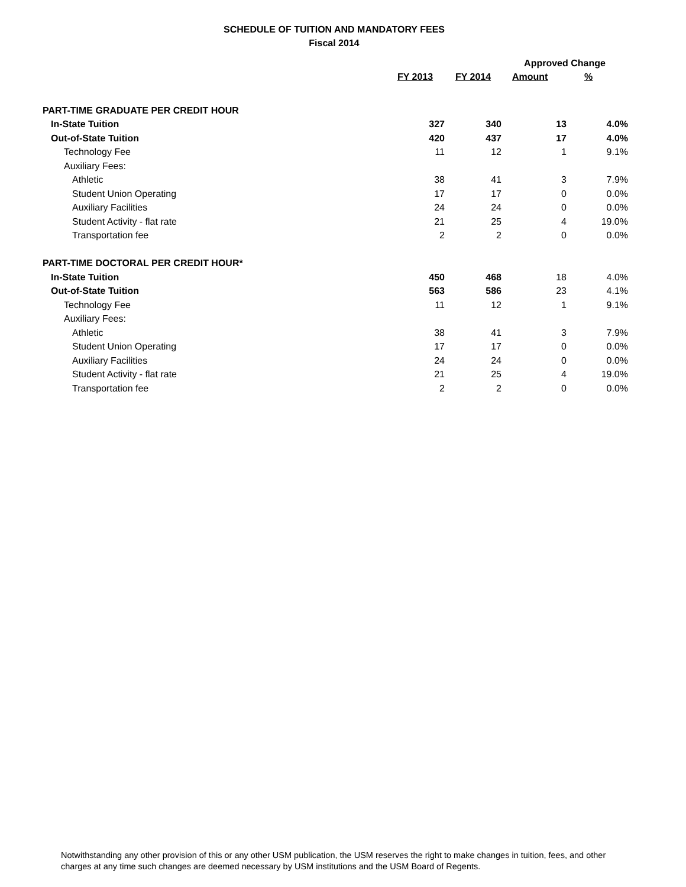SCHEDULE OF TUITION AND MANDATORY FEES
Fiscal 2014
| | | | Approved Change | |
| --- | --- | --- | --- | --- |
| | FY 2013 | FY 2014 | Amount | % |
| PART-TIME GRADUATE PER CREDIT HOUR | | | | |
| In-State Tuition | 327 | 340 | 13 | 4.0% |
| Out-of-State Tuition | 420 | 437 | 17 | 4.0% |
| Technology Fee | 11 | 12 | 1 | 9.1% |
| Auxiliary Fees: | | | | |
| Athletic | 38 | 41 | 3 | 7.9% |
| Student Union Operating | 17 | 17 | 0 | 0.0% |
| Auxiliary Facilities | 24 | 24 | 0 | 0.0% |
| Student Activity - flat rate | 21 | 25 | 4 | 19.0% |
| Transportation fee | 2 | 2 | 0 | 0.0% |
| PART-TIME DOCTORAL PER CREDIT HOUR* | | | | |
| In-State Tuition | 450 | 468 | 18 | 4.0% |
| Out-of-State Tuition | 563 | 586 | 23 | 4.1% |
| Technology Fee | 11 | 12 | 1 | 9.1% |
| Auxiliary Fees: | | | | |
| Athletic | 38 | 41 | 3 | 7.9% |
| Student Union Operating | 17 | 17 | 0 | 0.0% |
| Auxiliary Facilities | 24 | 24 | 0 | 0.0% |
| Student Activity - flat rate | 21 | 25 | 4 | 19.0% |
| Transportation fee | 2 | 2 | 0 | 0.0% |
Notwithstanding any other provision of this or any other USM publication, the USM reserves the right to make changes in tuition, fees, and other charges at any time such changes are deemed necessary by USM institutions and the USM Board of Regents.